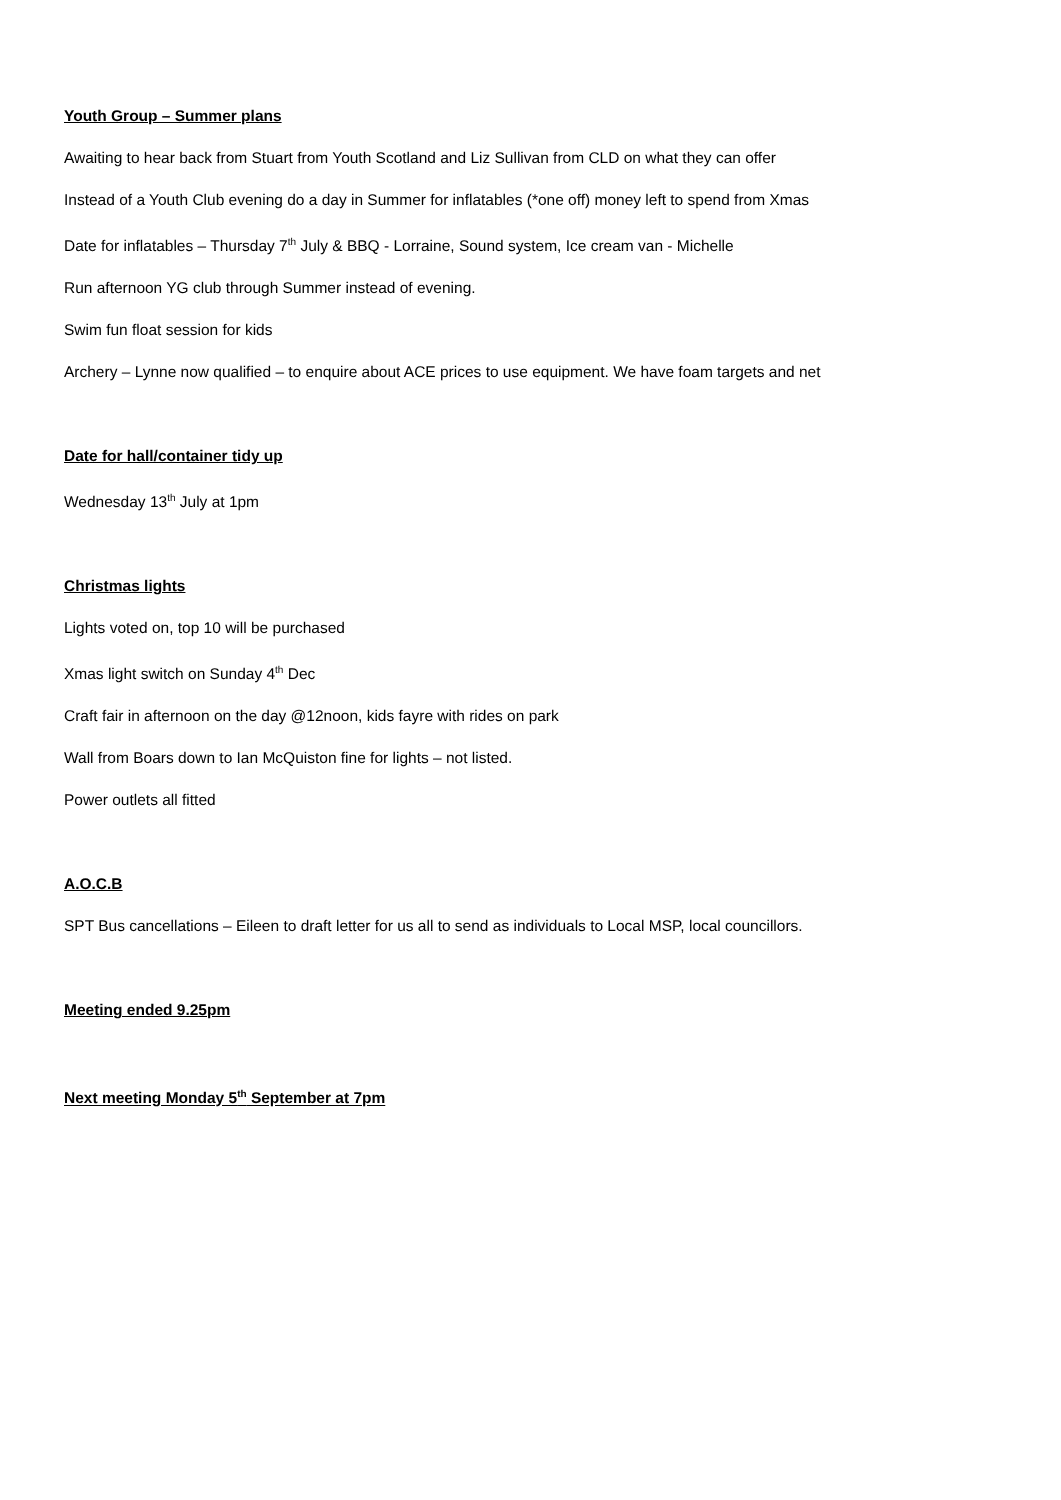Youth Group – Summer plans
Awaiting to hear back from Stuart from Youth Scotland and Liz Sullivan from CLD on what they can offer
Instead of a Youth Club evening do a day in Summer for inflatables (*one off) money left to spend from Xmas
Date for inflatables – Thursday 7<sup>th</sup> July & BBQ - Lorraine, Sound system, Ice cream van - Michelle
Run afternoon YG club through Summer instead of evening.
Swim fun float session for kids
Archery – Lynne now qualified – to enquire about ACE prices to use equipment. We have foam targets and net
Date for hall/container tidy up
Wednesday 13<sup>th</sup> July at 1pm
Christmas lights
Lights voted on, top 10 will be purchased
Xmas light switch on Sunday 4<sup>th</sup> Dec
Craft fair in afternoon on the day @12noon, kids fayre with rides on park
Wall from Boars down to Ian McQuiston fine for lights – not listed.
Power outlets all fitted
A.O.C.B
SPT Bus cancellations – Eileen to draft letter for us all to send as individuals to Local MSP, local councillors.
Meeting ended 9.25pm
Next meeting Monday 5<sup>th</sup> September at 7pm